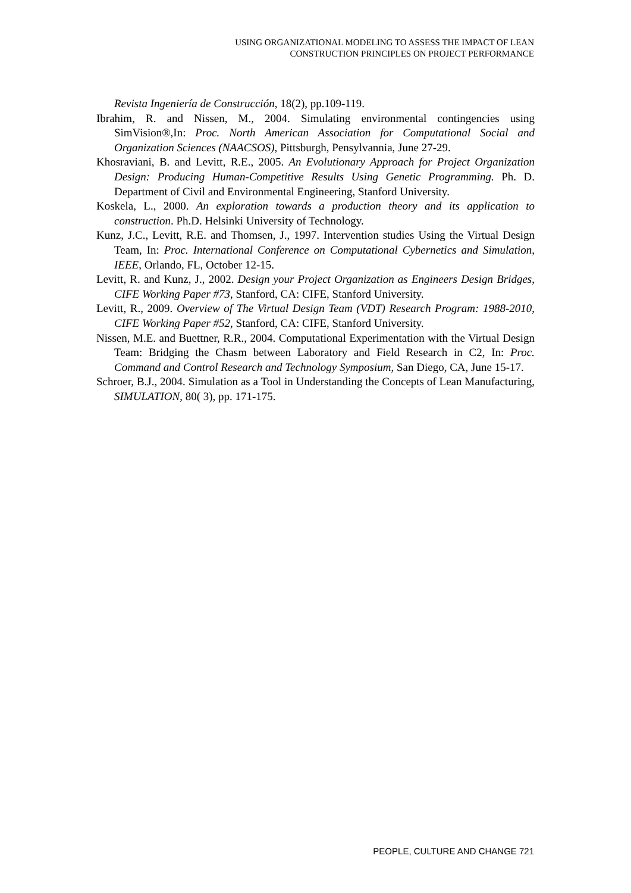USING ORGANIZATIONAL MODELING TO ASSESS THE IMPACT OF LEAN
CONSTRUCTION PRINCIPLES ON PROJECT PERFORMANCE
Revista Ingeniería de Construcción, 18(2), pp.109-119.
Ibrahim, R. and Nissen, M., 2004. Simulating environmental contingencies using SimVision®,In: Proc. North American Association for Computational Social and Organization Sciences (NAACSOS), Pittsburgh, Pensylvannia, June 27-29.
Khosraviani, B. and Levitt, R.E., 2005. An Evolutionary Approach for Project Organization Design: Producing Human-Competitive Results Using Genetic Programming. Ph. D. Department of Civil and Environmental Engineering, Stanford University.
Koskela, L., 2000. An exploration towards a production theory and its application to construction. Ph.D. Helsinki University of Technology.
Kunz, J.C., Levitt, R.E. and Thomsen, J., 1997. Intervention studies Using the Virtual Design Team, In: Proc. International Conference on Computational Cybernetics and Simulation, IEEE, Orlando, FL, October 12-15.
Levitt, R. and Kunz, J., 2002. Design your Project Organization as Engineers Design Bridges, CIFE Working Paper #73, Stanford, CA: CIFE, Stanford University.
Levitt, R., 2009. Overview of The Virtual Design Team (VDT) Research Program: 1988-2010, CIFE Working Paper #52, Stanford, CA: CIFE, Stanford University.
Nissen, M.E. and Buettner, R.R., 2004. Computational Experimentation with the Virtual Design Team: Bridging the Chasm between Laboratory and Field Research in C2, In: Proc. Command and Control Research and Technology Symposium, San Diego, CA, June 15-17.
Schroer, B.J., 2004. Simulation as a Tool in Understanding the Concepts of Lean Manufacturing, SIMULATION, 80( 3), pp. 171-175.
PEOPLE, CULTURE AND CHANGE 721